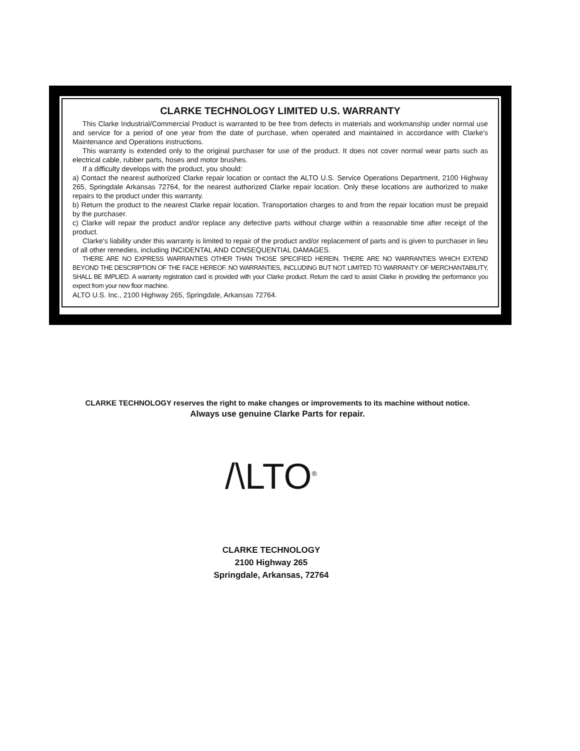CLARKE TECHNOLOGY LIMITED U.S. WARRANTY
This Clarke Industrial/Commercial Product is warranted to be free from defects in materials and workmanship under normal use and service for a period of one year from the date of purchase, when operated and maintained in accordance with Clarke's Maintenance and Operations instructions.
This warranty is extended only to the original purchaser for use of the product. It does not cover normal wear parts such as electrical cable, rubber parts, hoses and motor brushes.
If a difficulty develops with the product, you should:
a) Contact the nearest authorized Clarke repair location or contact the ALTO U.S. Service Operations Department, 2100 Highway 265, Springdale Arkansas 72764, for the nearest authorized Clarke repair location. Only these locations are authorized to make repairs to the product under this warranty.
b) Return the product to the nearest Clarke repair location. Transportation charges to and from the repair location must be prepaid by the purchaser.
c) Clarke will repair the product and/or replace any defective parts without charge within a reasonable time after receipt of the product.
Clarke's liability under this warranty is limited to repair of the product and/or replacement of parts and is given to purchaser in lieu of all other remedies, including INCIDENTAL AND CONSEQUENTIAL DAMAGES.
THERE ARE NO EXPRESS WARRANTIES OTHER THAN THOSE SPECIFIED HEREIN. THERE ARE NO WARRANTIES WHICH EXTEND BEYOND THE DESCRIPTION OF THE FACE HEREOF. NO WARRANTIES, INCLUDING BUT NOT LIMITED TO WARRANTY OF MERCHANTABILITY, SHALL BE IMPLIED. A warranty registration card is provided with your Clarke product. Return the card to assist Clarke in providing the performance you expect from your new floor machine.
ALTO U.S. Inc., 2100 Highway 265, Springdale, Arkansas 72764.
CLARKE TECHNOLOGY reserves the right to make changes or improvements to its machine without notice.
Always use genuine Clarke Parts for repair.
/\LTO<sup>®</sup>
CLARKE TECHNOLOGY
2100 Highway 265
Springdale, Arkansas, 72764